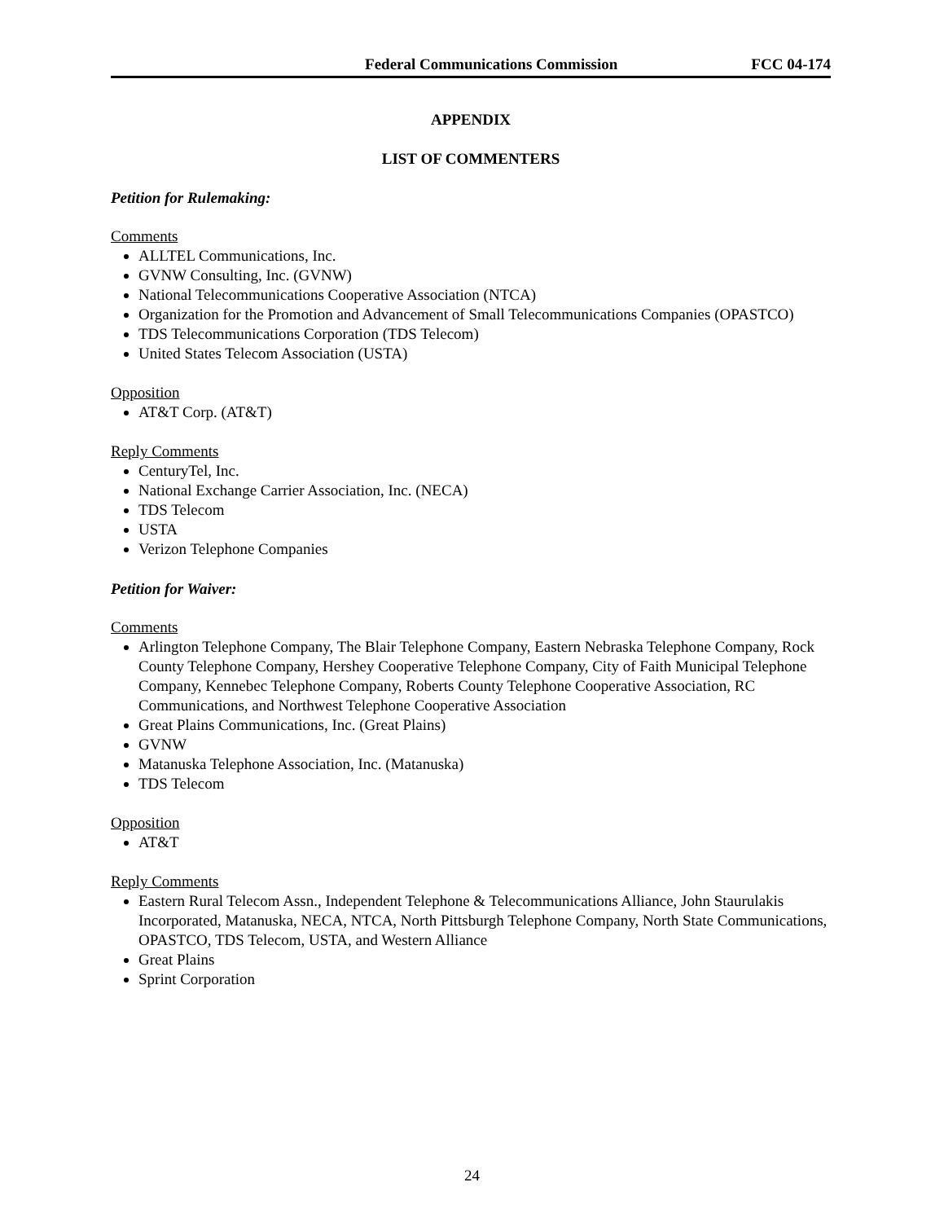Federal Communications Commission FCC 04-174
APPENDIX
LIST OF COMMENTERS
Petition for Rulemaking:
Comments
ALLTEL Communications, Inc.
GVNW Consulting, Inc. (GVNW)
National Telecommunications Cooperative Association (NTCA)
Organization for the Promotion and Advancement of Small Telecommunications Companies (OPASTCO)
TDS Telecommunications Corporation (TDS Telecom)
United States Telecom Association (USTA)
Opposition
AT&T Corp. (AT&T)
Reply Comments
CenturyTel, Inc.
National Exchange Carrier Association, Inc. (NECA)
TDS Telecom
USTA
Verizon Telephone Companies
Petition for Waiver:
Comments
Arlington Telephone Company, The Blair Telephone Company, Eastern Nebraska Telephone Company, Rock County Telephone Company, Hershey Cooperative Telephone Company, City of Faith Municipal Telephone Company, Kennebec Telephone Company, Roberts County Telephone Cooperative Association, RC Communications, and Northwest Telephone Cooperative Association
Great Plains Communications, Inc. (Great Plains)
GVNW
Matanuska Telephone Association, Inc. (Matanuska)
TDS Telecom
Opposition
AT&T
Reply Comments
Eastern Rural Telecom Assn., Independent Telephone & Telecommunications Alliance, John Staurulakis Incorporated, Matanuska, NECA, NTCA, North Pittsburgh Telephone Company, North State Communications, OPASTCO, TDS Telecom, USTA, and Western Alliance
Great Plains
Sprint Corporation
24